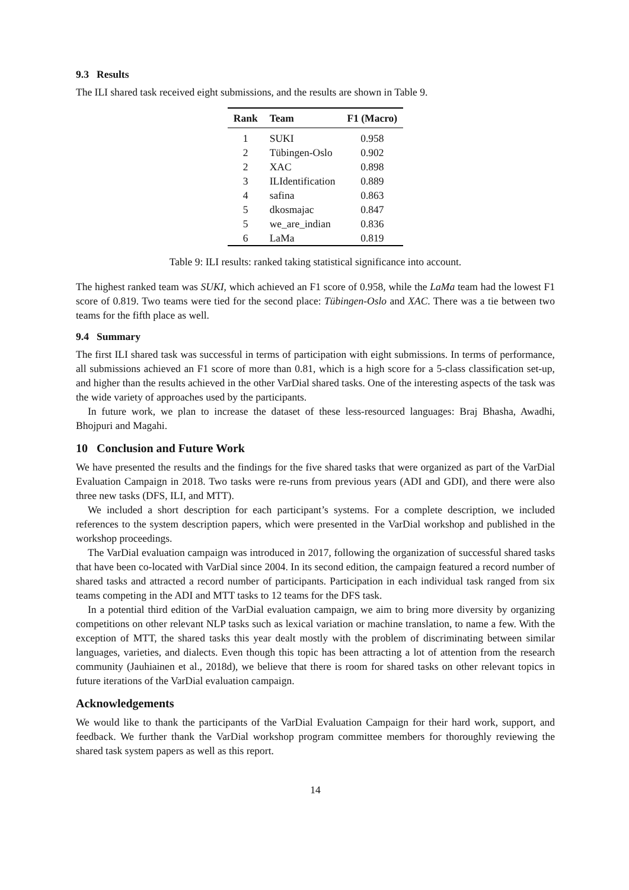9.3 Results
The ILI shared task received eight submissions, and the results are shown in Table 9.
| Rank | Team | F1 (Macro) |
| --- | --- | --- |
| 1 | SUKI | 0.958 |
| 2 | Tübingen-Oslo | 0.902 |
| 2 | XAC | 0.898 |
| 3 | ILIdentification | 0.889 |
| 4 | safina | 0.863 |
| 5 | dkosmajac | 0.847 |
| 5 | we_are_indian | 0.836 |
| 6 | LaMa | 0.819 |
Table 9: ILI results: ranked taking statistical significance into account.
The highest ranked team was SUKI, which achieved an F1 score of 0.958, while the LaMa team had the lowest F1 score of 0.819. Two teams were tied for the second place: Tübingen-Oslo and XAC. There was a tie between two teams for the fifth place as well.
9.4 Summary
The first ILI shared task was successful in terms of participation with eight submissions. In terms of performance, all submissions achieved an F1 score of more than 0.81, which is a high score for a 5-class classification set-up, and higher than the results achieved in the other VarDial shared tasks. One of the interesting aspects of the task was the wide variety of approaches used by the participants.
In future work, we plan to increase the dataset of these less-resourced languages: Braj Bhasha, Awadhi, Bhojpuri and Magahi.
10 Conclusion and Future Work
We have presented the results and the findings for the five shared tasks that were organized as part of the VarDial Evaluation Campaign in 2018. Two tasks were re-runs from previous years (ADI and GDI), and there were also three new tasks (DFS, ILI, and MTT).
We included a short description for each participant’s systems. For a complete description, we included references to the system description papers, which were presented in the VarDial workshop and published in the workshop proceedings.
The VarDial evaluation campaign was introduced in 2017, following the organization of successful shared tasks that have been co-located with VarDial since 2004. In its second edition, the campaign featured a record number of shared tasks and attracted a record number of participants. Participation in each individual task ranged from six teams competing in the ADI and MTT tasks to 12 teams for the DFS task.
In a potential third edition of the VarDial evaluation campaign, we aim to bring more diversity by organizing competitions on other relevant NLP tasks such as lexical variation or machine translation, to name a few. With the exception of MTT, the shared tasks this year dealt mostly with the problem of discriminating between similar languages, varieties, and dialects. Even though this topic has been attracting a lot of attention from the research community (Jauhiainen et al., 2018d), we believe that there is room for shared tasks on other relevant topics in future iterations of the VarDial evaluation campaign.
Acknowledgements
We would like to thank the participants of the VarDial Evaluation Campaign for their hard work, support, and feedback. We further thank the VarDial workshop program committee members for thoroughly reviewing the shared task system papers as well as this report.
14